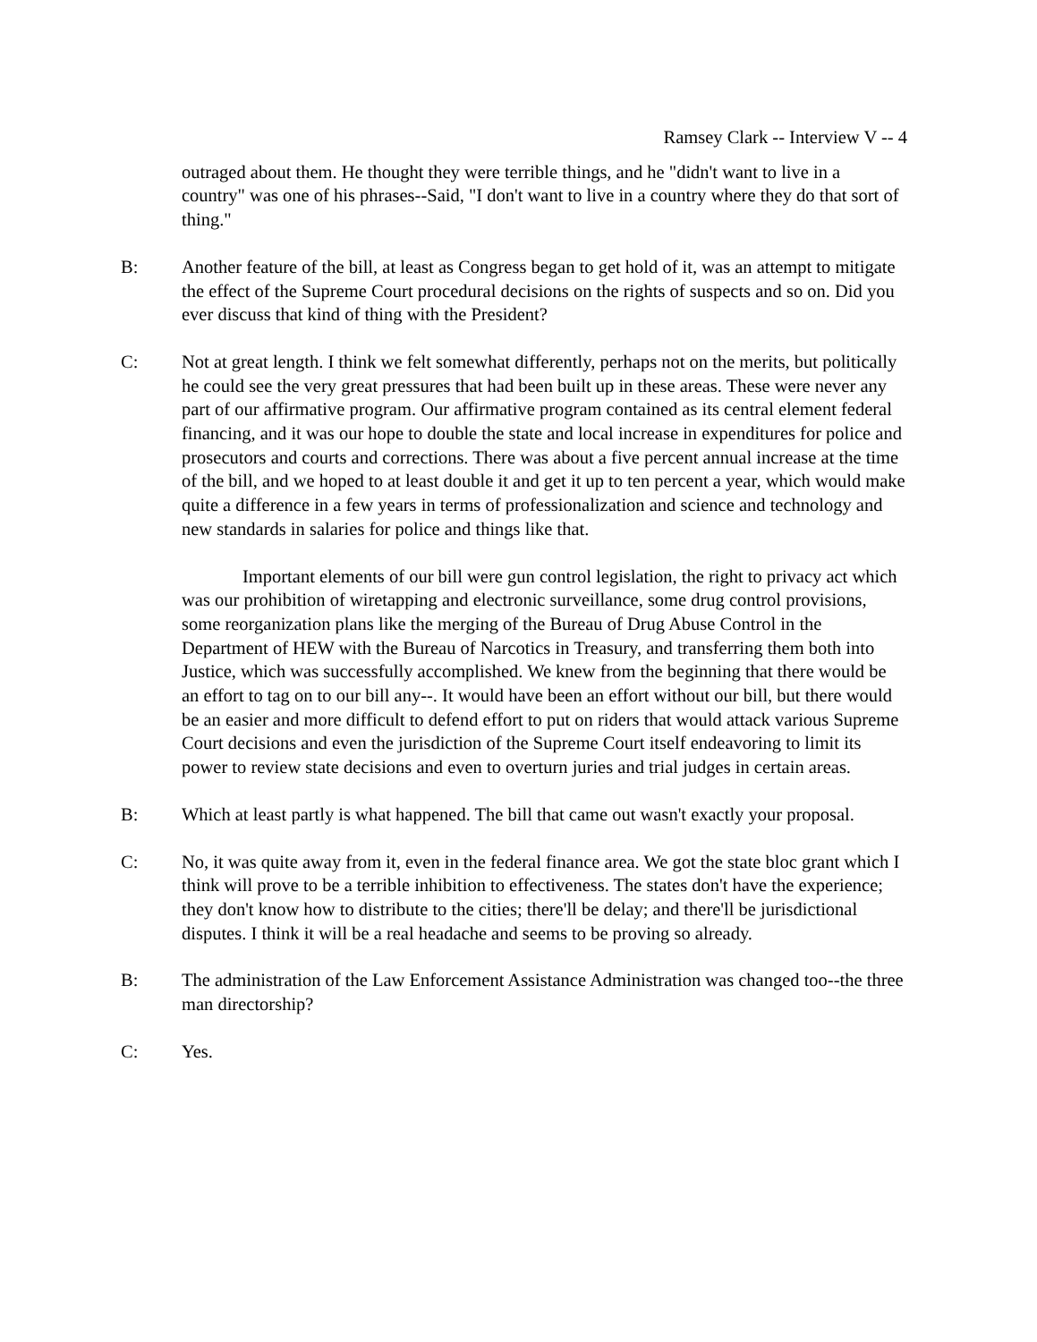Ramsey Clark -- Interview V -- 4
outraged about them. He thought they were terrible things, and he "didn't want to live in a country" was one of his phrases--Said, "I don't want to live in a country where they do that sort of thing."
B: Another feature of the bill, at least as Congress began to get hold of it, was an attempt to mitigate the effect of the Supreme Court procedural decisions on the rights of suspects and so on. Did you ever discuss that kind of thing with the President?
C: Not at great length. I think we felt somewhat differently, perhaps not on the merits, but politically he could see the very great pressures that had been built up in these areas. These were never any part of our affirmative program. Our affirmative program contained as its central element federal financing, and it was our hope to double the state and local increase in expenditures for police and prosecutors and courts and corrections. There was about a five percent annual increase at the time of the bill, and we hoped to at least double it and get it up to ten percent a year, which would make quite a difference in a few years in terms of professionalization and science and technology and new standards in salaries for police and things like that.
Important elements of our bill were gun control legislation, the right to privacy act which was our prohibition of wiretapping and electronic surveillance, some drug control provisions, some reorganization plans like the merging of the Bureau of Drug Abuse Control in the Department of HEW with the Bureau of Narcotics in Treasury, and transferring them both into Justice, which was successfully accomplished. We knew from the beginning that there would be an effort to tag on to our bill any--. It would have been an effort without our bill, but there would be an easier and more difficult to defend effort to put on riders that would attack various Supreme Court decisions and even the jurisdiction of the Supreme Court itself endeavoring to limit its power to review state decisions and even to overturn juries and trial judges in certain areas.
B: Which at least partly is what happened. The bill that came out wasn't exactly your proposal.
C: No, it was quite away from it, even in the federal finance area. We got the state bloc grant which I think will prove to be a terrible inhibition to effectiveness. The states don't have the experience; they don't know how to distribute to the cities; there'll be delay; and there'll be jurisdictional disputes. I think it will be a real headache and seems to be proving so already.
B: The administration of the Law Enforcement Assistance Administration was changed too--the three man directorship?
C: Yes.